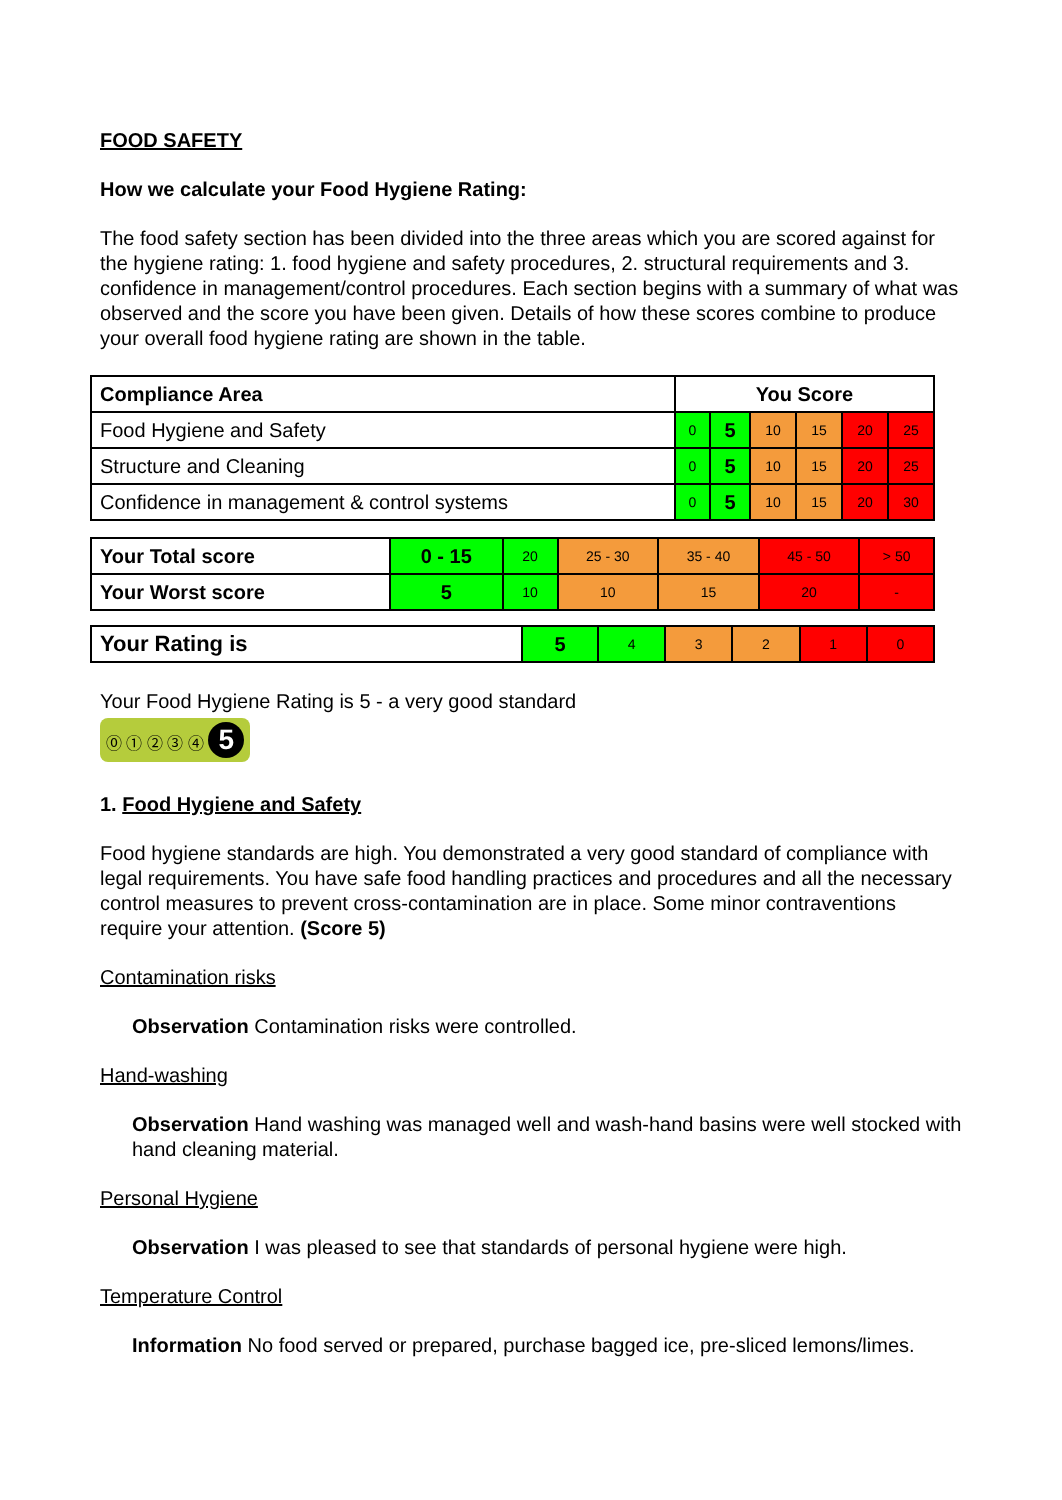FOOD SAFETY
How we calculate your Food Hygiene Rating:
The food safety section has been divided into the three areas which you are scored against for the hygiene rating: 1. food hygiene and safety procedures, 2. structural requirements and 3. confidence in management/control procedures. Each section begins with a summary of what was observed and the score you have been given. Details of how these scores combine to produce your overall food hygiene rating are shown in the table.
| Compliance Area | You Score | | | | | |
| --- | --- | --- | --- | --- | --- | --- |
| Food Hygiene and Safety | 0 | 5 | 10 | 15 | 20 | 25 |
| Structure and Cleaning | 0 | 5 | 10 | 15 | 20 | 25 |
| Confidence in management & control systems | 0 | 5 | 10 | 15 | 20 | 30 |
| Your Total score | 0 - 15 | 20 | 25 - 30 | 35 - 40 | 45 - 50 | > 50 |
| Your Worst score | 5 | 10 | 10 | 15 | 20 | - |
| Your Rating is | 5 | 4 | 3 | 2 | 1 | 0 |
Your Food Hygiene Rating is 5 - a very good standard
⓪ ① ② ③ ④ 5
1. Food Hygiene and Safety
Food hygiene standards are high. You demonstrated a very good standard of compliance with legal requirements. You have safe food handling practices and procedures and all the necessary control measures to prevent cross-contamination are in place. Some minor contraventions require your attention. (Score 5)
Contamination risks
Observation Contamination risks were controlled.
Hand-washing
Observation Hand washing was managed well and wash-hand basins were well stocked with hand cleaning material.
Personal Hygiene
Observation I was pleased to see that standards of personal hygiene were high.
Temperature Control
Information No food served or prepared, purchase bagged ice, pre-sliced lemons/limes.